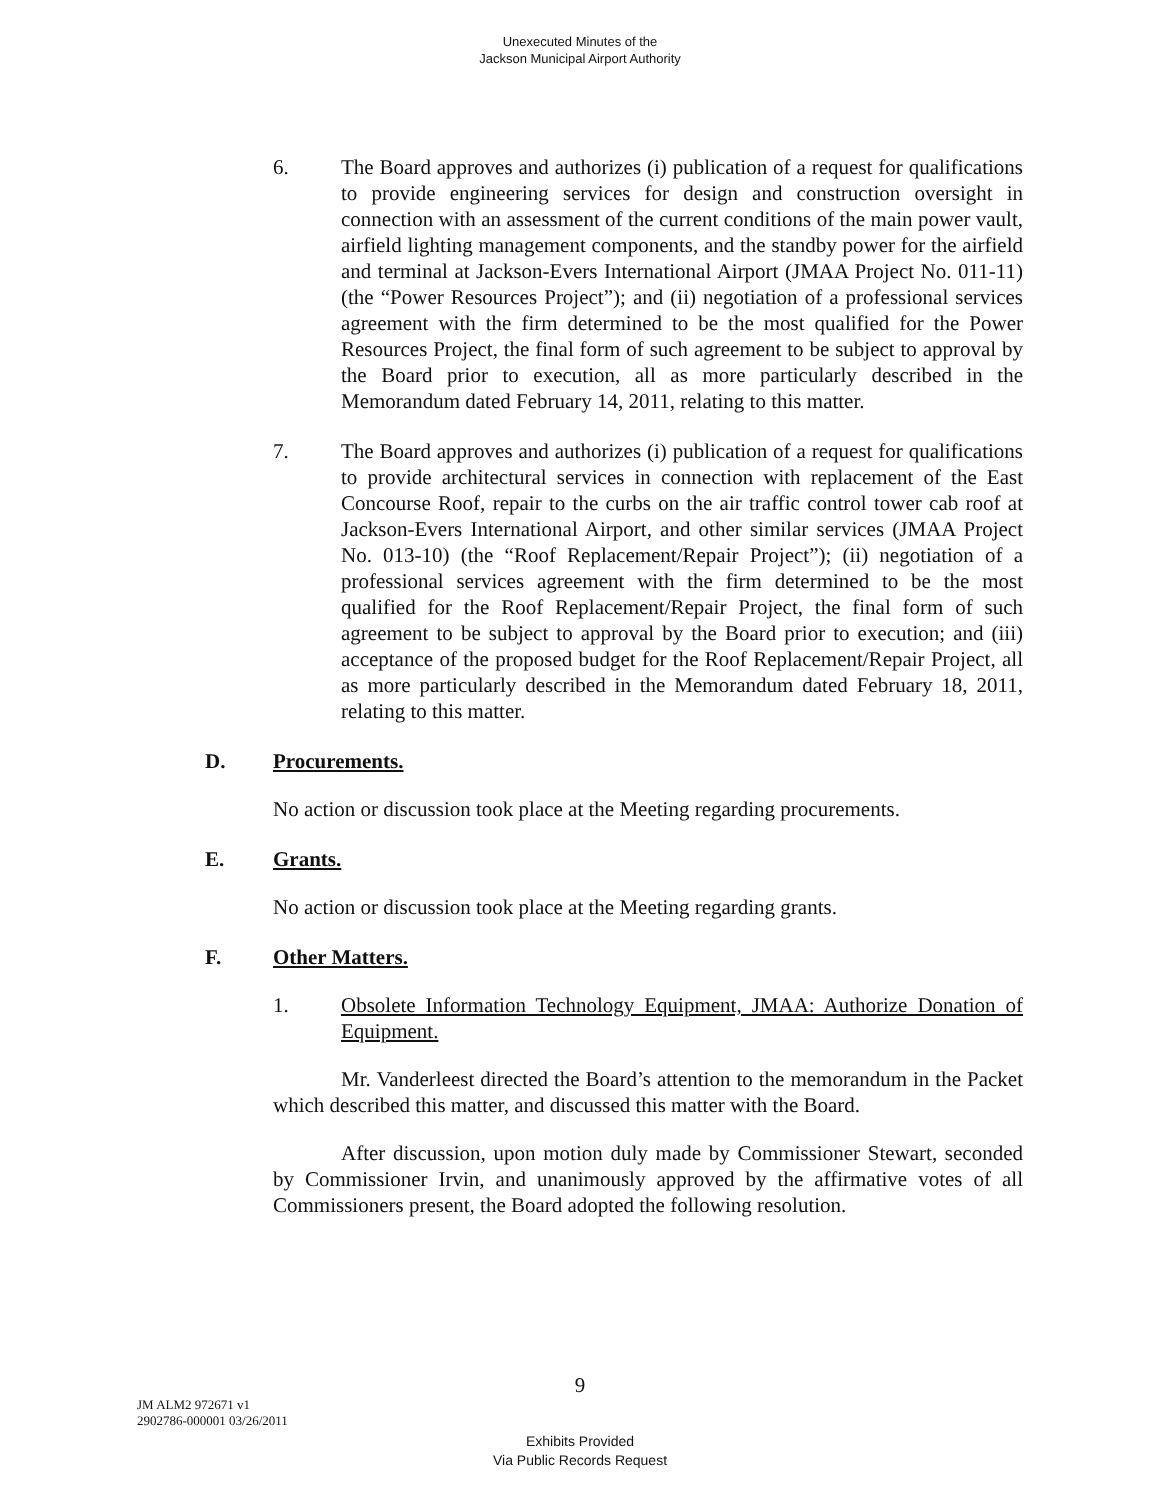Unexecuted Minutes of the
Jackson Municipal Airport Authority
6. The Board approves and authorizes (i) publication of a request for qualifications to provide engineering services for design and construction oversight in connection with an assessment of the current conditions of the main power vault, airfield lighting management components, and the standby power for the airfield and terminal at Jackson-Evers International Airport (JMAA Project No. 011-11) (the “Power Resources Project”); and (ii) negotiation of a professional services agreement with the firm determined to be the most qualified for the Power Resources Project, the final form of such agreement to be subject to approval by the Board prior to execution, all as more particularly described in the Memorandum dated February 14, 2011, relating to this matter.
7. The Board approves and authorizes (i) publication of a request for qualifications to provide architectural services in connection with replacement of the East Concourse Roof, repair to the curbs on the air traffic control tower cab roof at Jackson-Evers International Airport, and other similar services (JMAA Project No. 013-10) (the “Roof Replacement/Repair Project”); (ii) negotiation of a professional services agreement with the firm determined to be the most qualified for the Roof Replacement/Repair Project, the final form of such agreement to be subject to approval by the Board prior to execution; and (iii) acceptance of the proposed budget for the Roof Replacement/Repair Project, all as more particularly described in the Memorandum dated February 18, 2011, relating to this matter.
D. Procurements.
No action or discussion took place at the Meeting regarding procurements.
E. Grants.
No action or discussion took place at the Meeting regarding grants.
F. Other Matters.
1. Obsolete Information Technology Equipment, JMAA: Authorize Donation of Equipment.
Mr. Vanderleest directed the Board’s attention to the memorandum in the Packet which described this matter, and discussed this matter with the Board.
After discussion, upon motion duly made by Commissioner Stewart, seconded by Commissioner Irvin, and unanimously approved by the affirmative votes of all Commissioners present, the Board adopted the following resolution.
9
JM ALM2 972671 v1
2902786-000001 03/26/2011
Exhibits Provided
Via Public Records Request